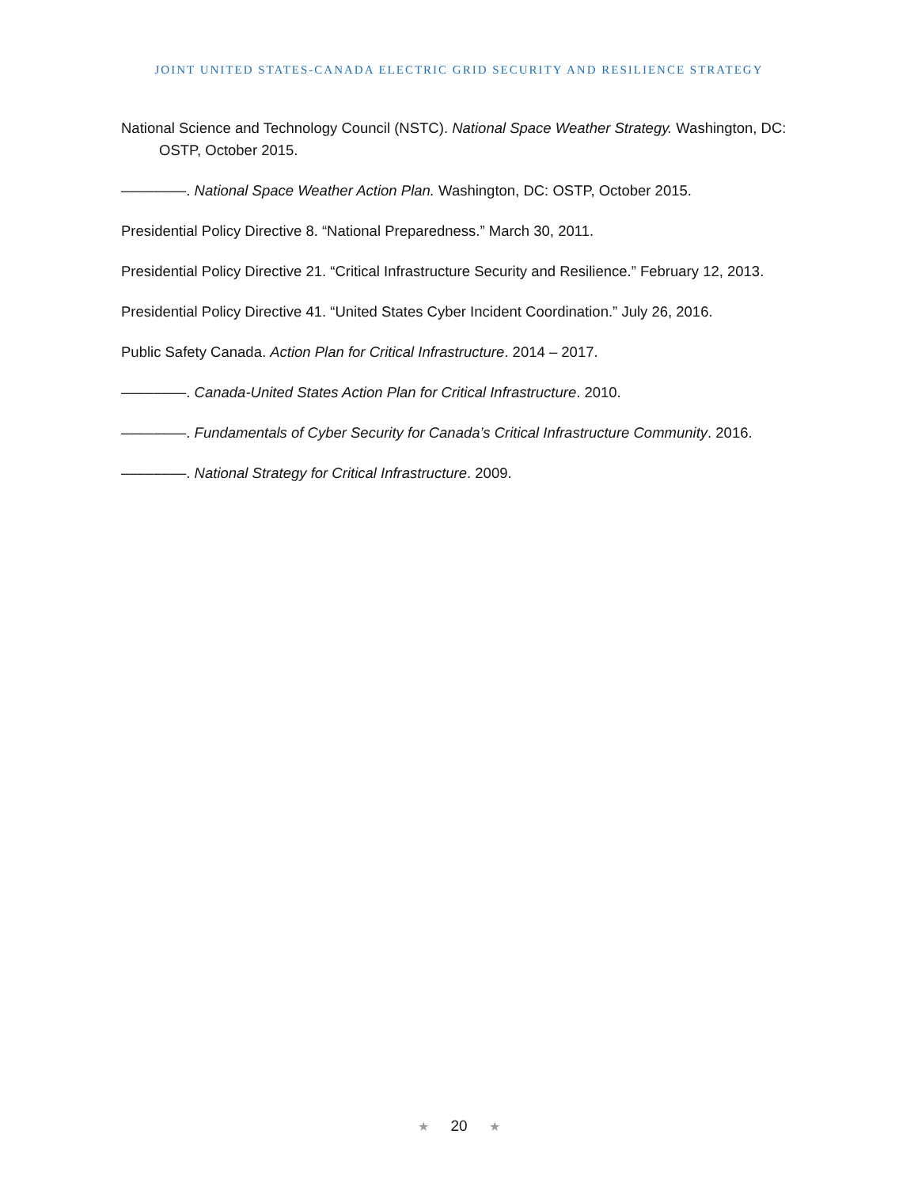JOINT UNITED STATES-CANADA ELECTRIC GRID SECURITY AND RESILIENCE STRATEGY
National Science and Technology Council (NSTC). National Space Weather Strategy. Washington, DC: OSTP, October 2015.
––––––––. National Space Weather Action Plan. Washington, DC: OSTP, October 2015.
Presidential Policy Directive 8. “National Preparedness.” March 30, 2011.
Presidential Policy Directive 21. “Critical Infrastructure Security and Resilience.” February 12, 2013.
Presidential Policy Directive 41. “United States Cyber Incident Coordination.” July 26, 2016.
Public Safety Canada. Action Plan for Critical Infrastructure. 2014 – 2017.
––––––––. Canada-United States Action Plan for Critical Infrastructure. 2010.
––––––––. Fundamentals of Cyber Security for Canada’s Critical Infrastructure Community. 2016.
––––––––. National Strategy for Critical Infrastructure. 2009.
★ 20 ★